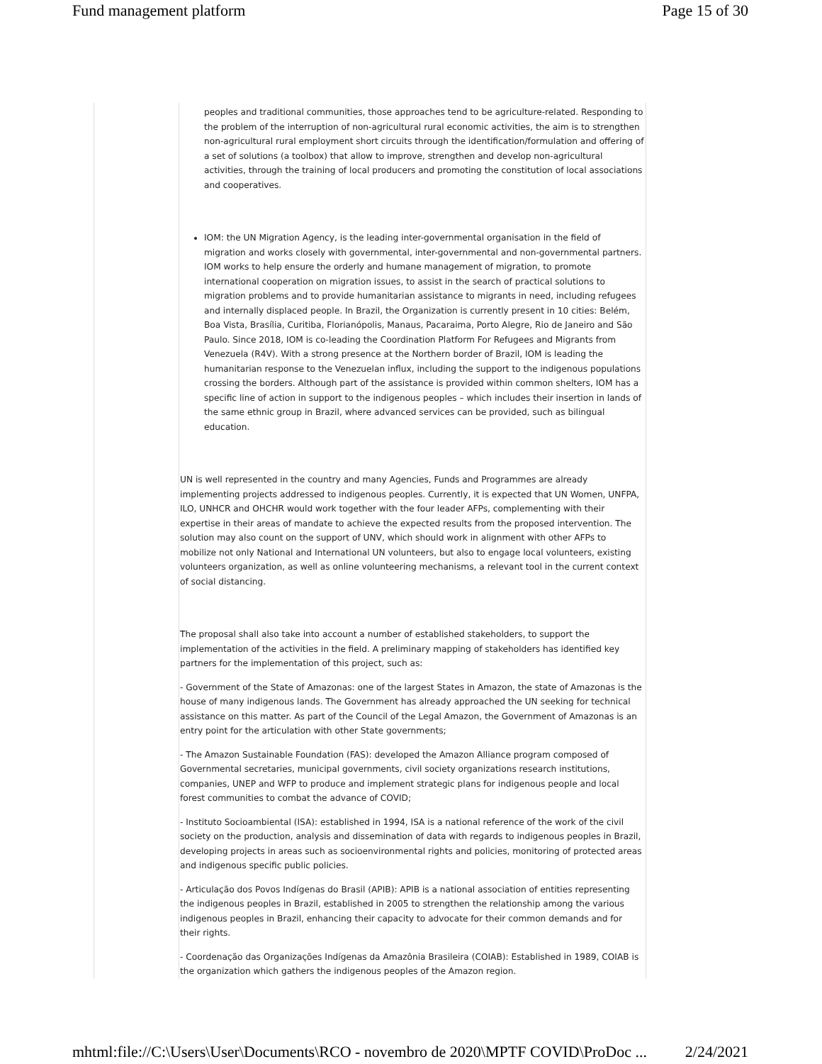Fund management platform Page 15 of 30
peoples and traditional communities, those approaches tend to be agriculture-related. Responding to the problem of the interruption of non-agricultural rural economic activities, the aim is to strengthen non-agricultural rural employment short circuits through the identification/formulation and offering of a set of solutions (a toolbox) that allow to improve, strengthen and develop non-agricultural activities, through the training of local producers and promoting the constitution of local associations and cooperatives.
IOM: the UN Migration Agency, is the leading inter-governmental organisation in the field of migration and works closely with governmental, inter-governmental and non-governmental partners. IOM works to help ensure the orderly and humane management of migration, to promote international cooperation on migration issues, to assist in the search of practical solutions to migration problems and to provide humanitarian assistance to migrants in need, including refugees and internally displaced people. In Brazil, the Organization is currently present in 10 cities: Belém, Boa Vista, Brasília, Curitiba, Florianópolis, Manaus, Pacaraima, Porto Alegre, Rio de Janeiro and São Paulo. Since 2018, IOM is co-leading the Coordination Platform For Refugees and Migrants from Venezuela (R4V). With a strong presence at the Northern border of Brazil, IOM is leading the humanitarian response to the Venezuelan influx, including the support to the indigenous populations crossing the borders. Although part of the assistance is provided within common shelters, IOM has a specific line of action in support to the indigenous peoples – which includes their insertion in lands of the same ethnic group in Brazil, where advanced services can be provided, such as bilingual education.
UN is well represented in the country and many Agencies, Funds and Programmes are already implementing projects addressed to indigenous peoples. Currently, it is expected that UN Women, UNFPA, ILO, UNHCR and OHCHR would work together with the four leader AFPs, complementing with their expertise in their areas of mandate to achieve the expected results from the proposed intervention. The solution may also count on the support of UNV, which should work in alignment with other AFPs to mobilize not only National and International UN volunteers, but also to engage local volunteers, existing volunteers organization, as well as online volunteering mechanisms, a relevant tool in the current context of social distancing.
The proposal shall also take into account a number of established stakeholders, to support the implementation of the activities in the field. A preliminary mapping of stakeholders has identified key partners for the implementation of this project, such as:
- Government of the State of Amazonas: one of the largest States in Amazon, the state of Amazonas is the house of many indigenous lands. The Government has already approached the UN seeking for technical assistance on this matter. As part of the Council of the Legal Amazon, the Government of Amazonas is an entry point for the articulation with other State governments;
- The Amazon Sustainable Foundation (FAS): developed the Amazon Alliance program composed of Governmental secretaries, municipal governments, civil society organizations research institutions, companies, UNEP and WFP to produce and implement strategic plans for indigenous people and local forest communities to combat the advance of COVID;
- Instituto Socioambiental (ISA): established in 1994, ISA is a national reference of the work of the civil society on the production, analysis and dissemination of data with regards to indigenous peoples in Brazil, developing projects in areas such as socioenvironmental rights and policies, monitoring of protected areas and indigenous specific public policies.
- Articulação dos Povos Indígenas do Brasil (APIB): APIB is a national association of entities representing the indigenous peoples in Brazil, established in 2005 to strengthen the relationship among the various indigenous peoples in Brazil, enhancing their capacity to advocate for their common demands and for their rights.
- Coordenação das Organizações Indígenas da Amazônia Brasileira (COIAB): Established in 1989, COIAB is the organization which gathers the indigenous peoples of the Amazon region.
mhtml:file://C:\Users\User\Documents\RCO - novembro de 2020\MPTF COVID\ProDoc ... 2/24/2021